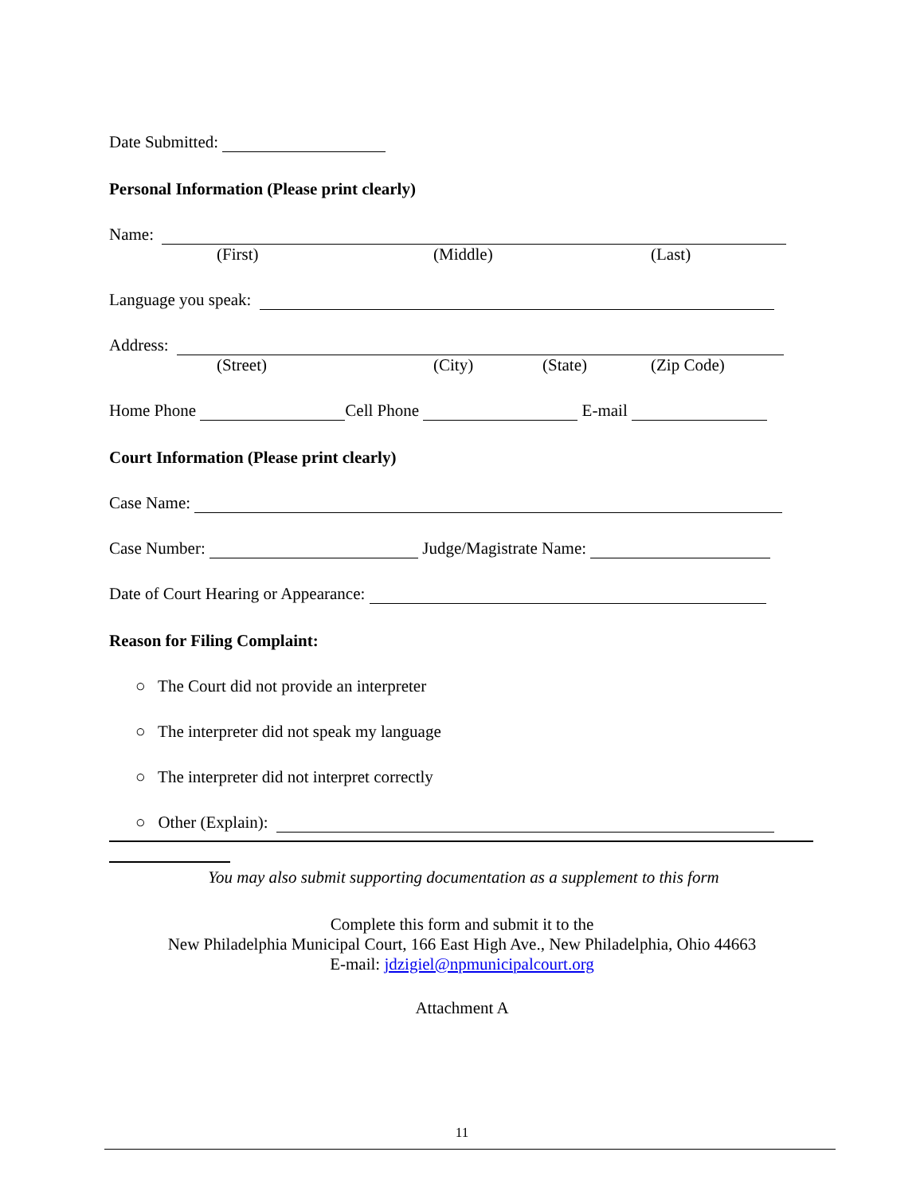Date Submitted:
Personal Information (Please print clearly)
Name:
(First) (Middle) (Last)
Language you speak:
Address:
(Street) (City) (State) (Zip Code)
Home Phone Cell Phone E-mail
Court Information (Please print clearly)
Case Name:
Case Number: Judge/Magistrate Name:
Date of Court Hearing or Appearance:
Reason for Filing Complaint:
○ The Court did not provide an interpreter
○ The interpreter did not speak my language
○ The interpreter did not interpret correctly
○ Other (Explain):
You may also submit supporting documentation as a supplement to this form
Complete this form and submit it to the
New Philadelphia Municipal Court, 166 East High Ave., New Philadelphia, Ohio 44663
E-mail: jdzigiel@npmunicipalcourt.org
Attachment A
11